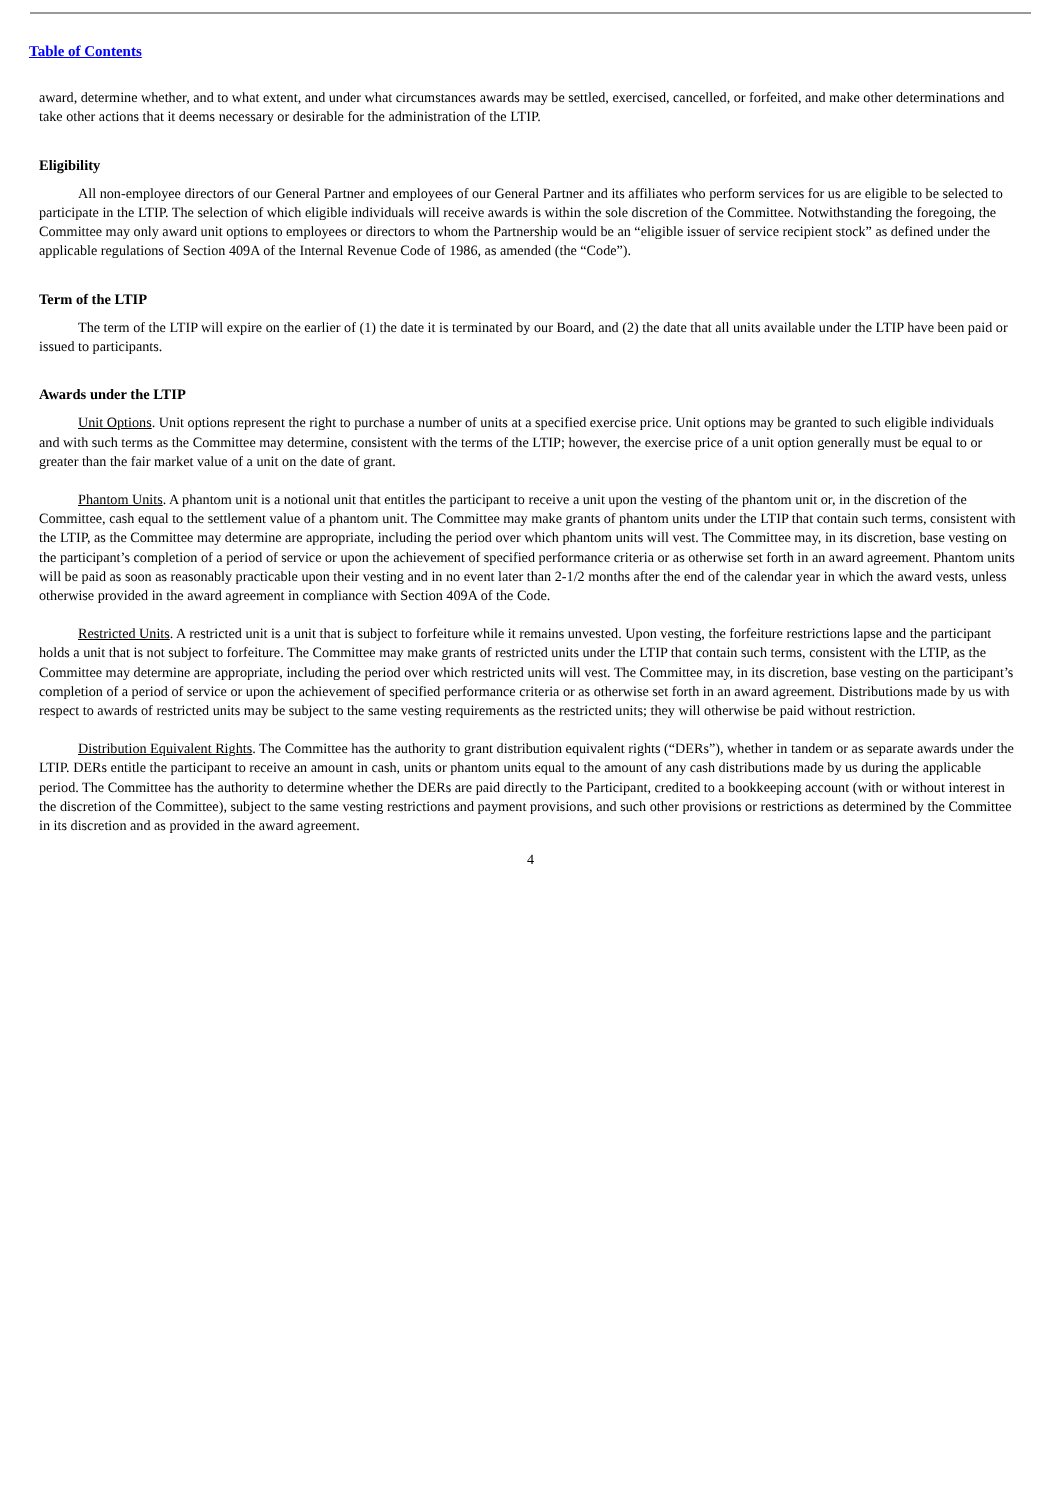Table of Contents
award, determine whether, and to what extent, and under what circumstances awards may be settled, exercised, cancelled, or forfeited, and make other determinations and take other actions that it deems necessary or desirable for the administration of the LTIP.
Eligibility
All non-employee directors of our General Partner and employees of our General Partner and its affiliates who perform services for us are eligible to be selected to participate in the LTIP. The selection of which eligible individuals will receive awards is within the sole discretion of the Committee. Notwithstanding the foregoing, the Committee may only award unit options to employees or directors to whom the Partnership would be an “eligible issuer of service recipient stock” as defined under the applicable regulations of Section 409A of the Internal Revenue Code of 1986, as amended (the “Code”).
Term of the LTIP
The term of the LTIP will expire on the earlier of (1) the date it is terminated by our Board, and (2) the date that all units available under the LTIP have been paid or issued to participants.
Awards under the LTIP
Unit Options. Unit options represent the right to purchase a number of units at a specified exercise price. Unit options may be granted to such eligible individuals and with such terms as the Committee may determine, consistent with the terms of the LTIP; however, the exercise price of a unit option generally must be equal to or greater than the fair market value of a unit on the date of grant.
Phantom Units. A phantom unit is a notional unit that entitles the participant to receive a unit upon the vesting of the phantom unit or, in the discretion of the Committee, cash equal to the settlement value of a phantom unit. The Committee may make grants of phantom units under the LTIP that contain such terms, consistent with the LTIP, as the Committee may determine are appropriate, including the period over which phantom units will vest. The Committee may, in its discretion, base vesting on the participant’s completion of a period of service or upon the achievement of specified performance criteria or as otherwise set forth in an award agreement. Phantom units will be paid as soon as reasonably practicable upon their vesting and in no event later than 2-1/2 months after the end of the calendar year in which the award vests, unless otherwise provided in the award agreement in compliance with Section 409A of the Code.
Restricted Units. A restricted unit is a unit that is subject to forfeiture while it remains unvested. Upon vesting, the forfeiture restrictions lapse and the participant holds a unit that is not subject to forfeiture. The Committee may make grants of restricted units under the LTIP that contain such terms, consistent with the LTIP, as the Committee may determine are appropriate, including the period over which restricted units will vest. The Committee may, in its discretion, base vesting on the participant’s completion of a period of service or upon the achievement of specified performance criteria or as otherwise set forth in an award agreement. Distributions made by us with respect to awards of restricted units may be subject to the same vesting requirements as the restricted units; they will otherwise be paid without restriction.
Distribution Equivalent Rights. The Committee has the authority to grant distribution equivalent rights (“DERs”), whether in tandem or as separate awards under the LTIP. DERs entitle the participant to receive an amount in cash, units or phantom units equal to the amount of any cash distributions made by us during the applicable period. The Committee has the authority to determine whether the DERs are paid directly to the Participant, credited to a bookkeeping account (with or without interest in the discretion of the Committee), subject to the same vesting restrictions and payment provisions, and such other provisions or restrictions as determined by the Committee in its discretion and as provided in the award agreement.
4